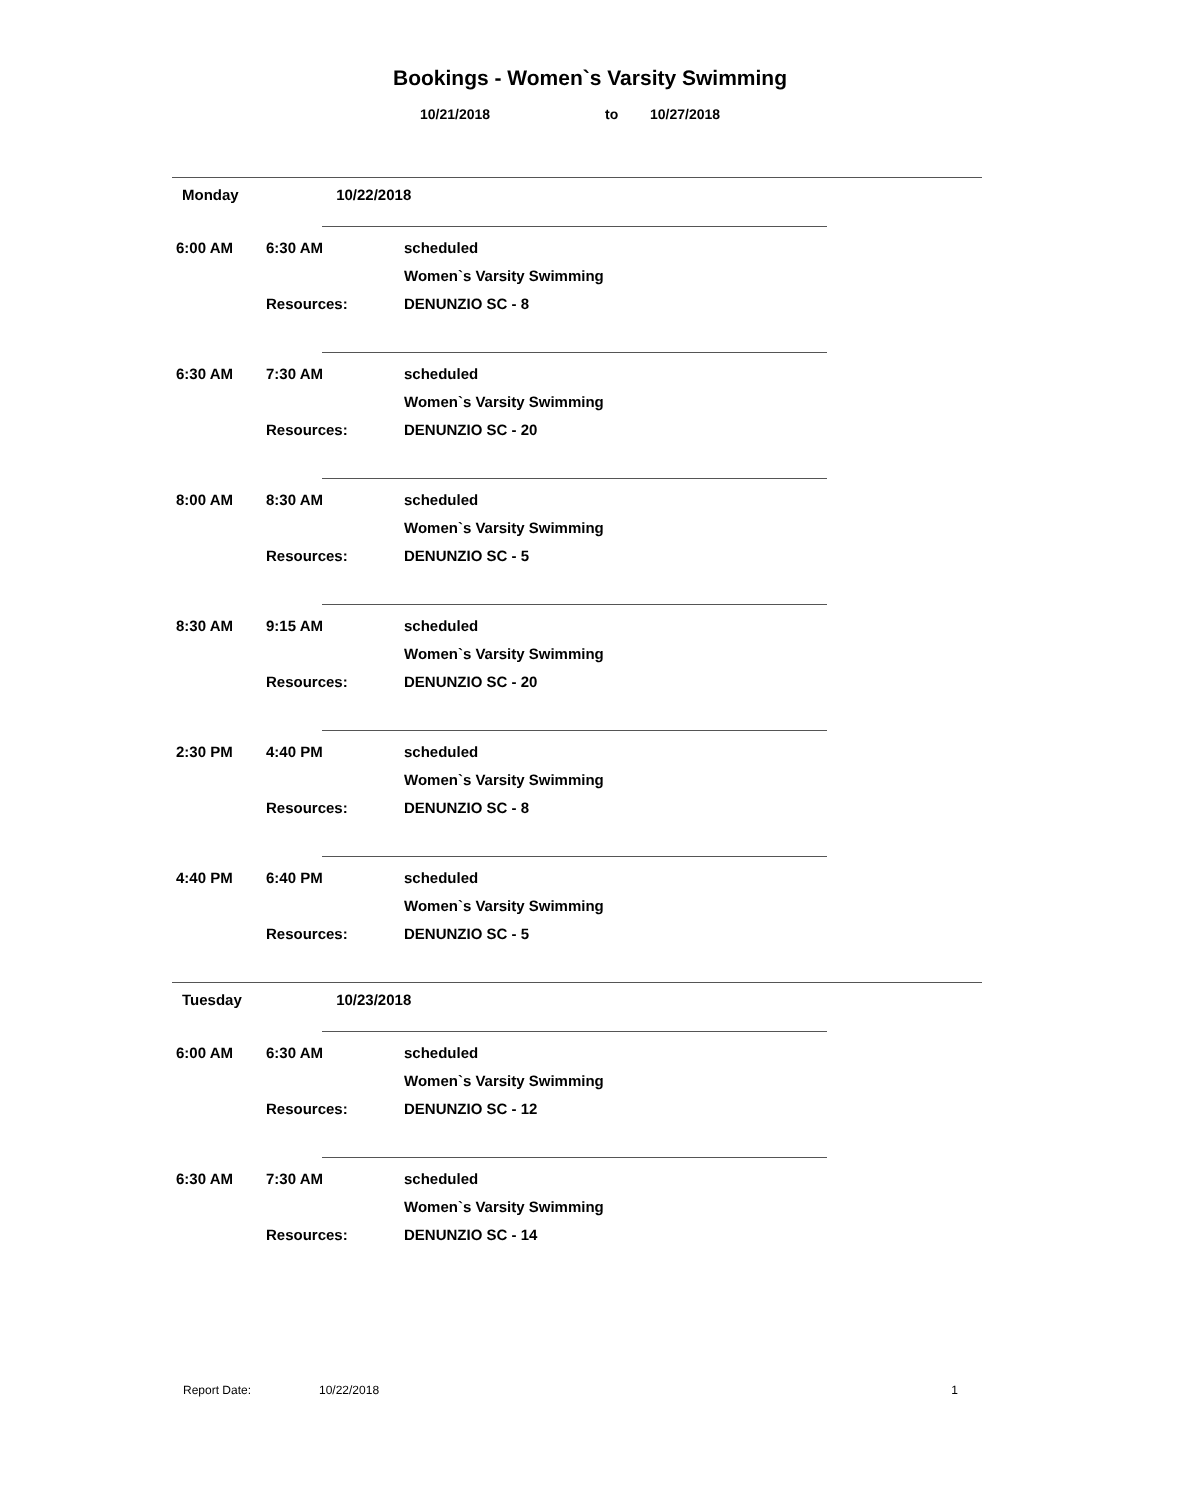Bookings - Women`s Varsity Swimming
10/21/2018 to 10/27/2018
Monday 10/22/2018
6:00 AM 6:30 AM scheduled
Women`s Varsity Swimming
Resources: DENUNZIO SC - 8
6:30 AM 7:30 AM scheduled
Women`s Varsity Swimming
Resources: DENUNZIO SC - 20
8:00 AM 8:30 AM scheduled
Women`s Varsity Swimming
Resources: DENUNZIO SC - 5
8:30 AM 9:15 AM scheduled
Women`s Varsity Swimming
Resources: DENUNZIO SC - 20
2:30 PM 4:40 PM scheduled
Women`s Varsity Swimming
Resources: DENUNZIO SC - 8
4:40 PM 6:40 PM scheduled
Women`s Varsity Swimming
Resources: DENUNZIO SC - 5
Tuesday 10/23/2018
6:00 AM 6:30 AM scheduled
Women`s Varsity Swimming
Resources: DENUNZIO SC - 12
6:30 AM 7:30 AM scheduled
Women`s Varsity Swimming
Resources: DENUNZIO SC - 14
Report Date: 10/22/2018 1